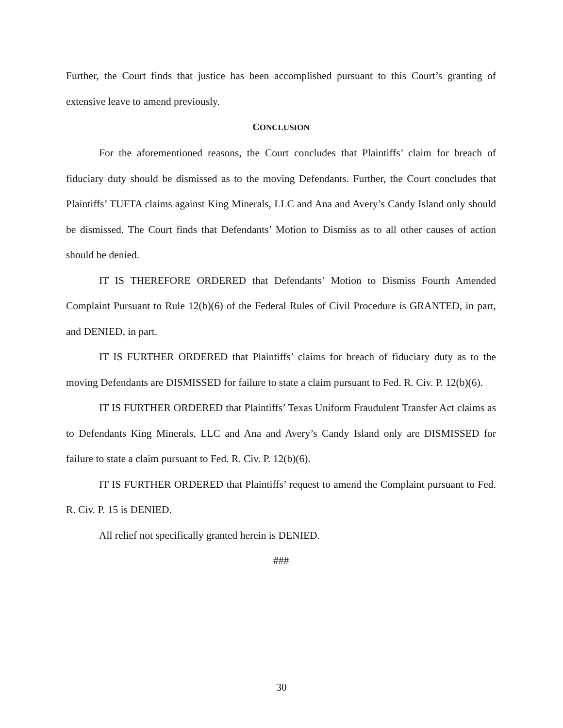Further, the Court finds that justice has been accomplished pursuant to this Court’s granting of extensive leave to amend previously.
CONCLUSION
For the aforementioned reasons, the Court concludes that Plaintiffs’ claim for breach of fiduciary duty should be dismissed as to the moving Defendants. Further, the Court concludes that Plaintiffs’ TUFTA claims against King Minerals, LLC and Ana and Avery’s Candy Island only should be dismissed. The Court finds that Defendants’ Motion to Dismiss as to all other causes of action should be denied.
IT IS THEREFORE ORDERED that Defendants’ Motion to Dismiss Fourth Amended Complaint Pursuant to Rule 12(b)(6) of the Federal Rules of Civil Procedure is GRANTED, in part, and DENIED, in part.
IT IS FURTHER ORDERED that Plaintiffs’ claims for breach of fiduciary duty as to the moving Defendants are DISMISSED for failure to state a claim pursuant to Fed. R. Civ. P. 12(b)(6).
IT IS FURTHER ORDERED that Plaintiffs’ Texas Uniform Fraudulent Transfer Act claims as to Defendants King Minerals, LLC and Ana and Avery’s Candy Island only are DISMISSED for failure to state a claim pursuant to Fed. R. Civ. P. 12(b)(6).
IT IS FURTHER ORDERED that Plaintiffs’ request to amend the Complaint pursuant to Fed. R. Civ. P. 15 is DENIED.
All relief not specifically granted herein is DENIED.
###
30